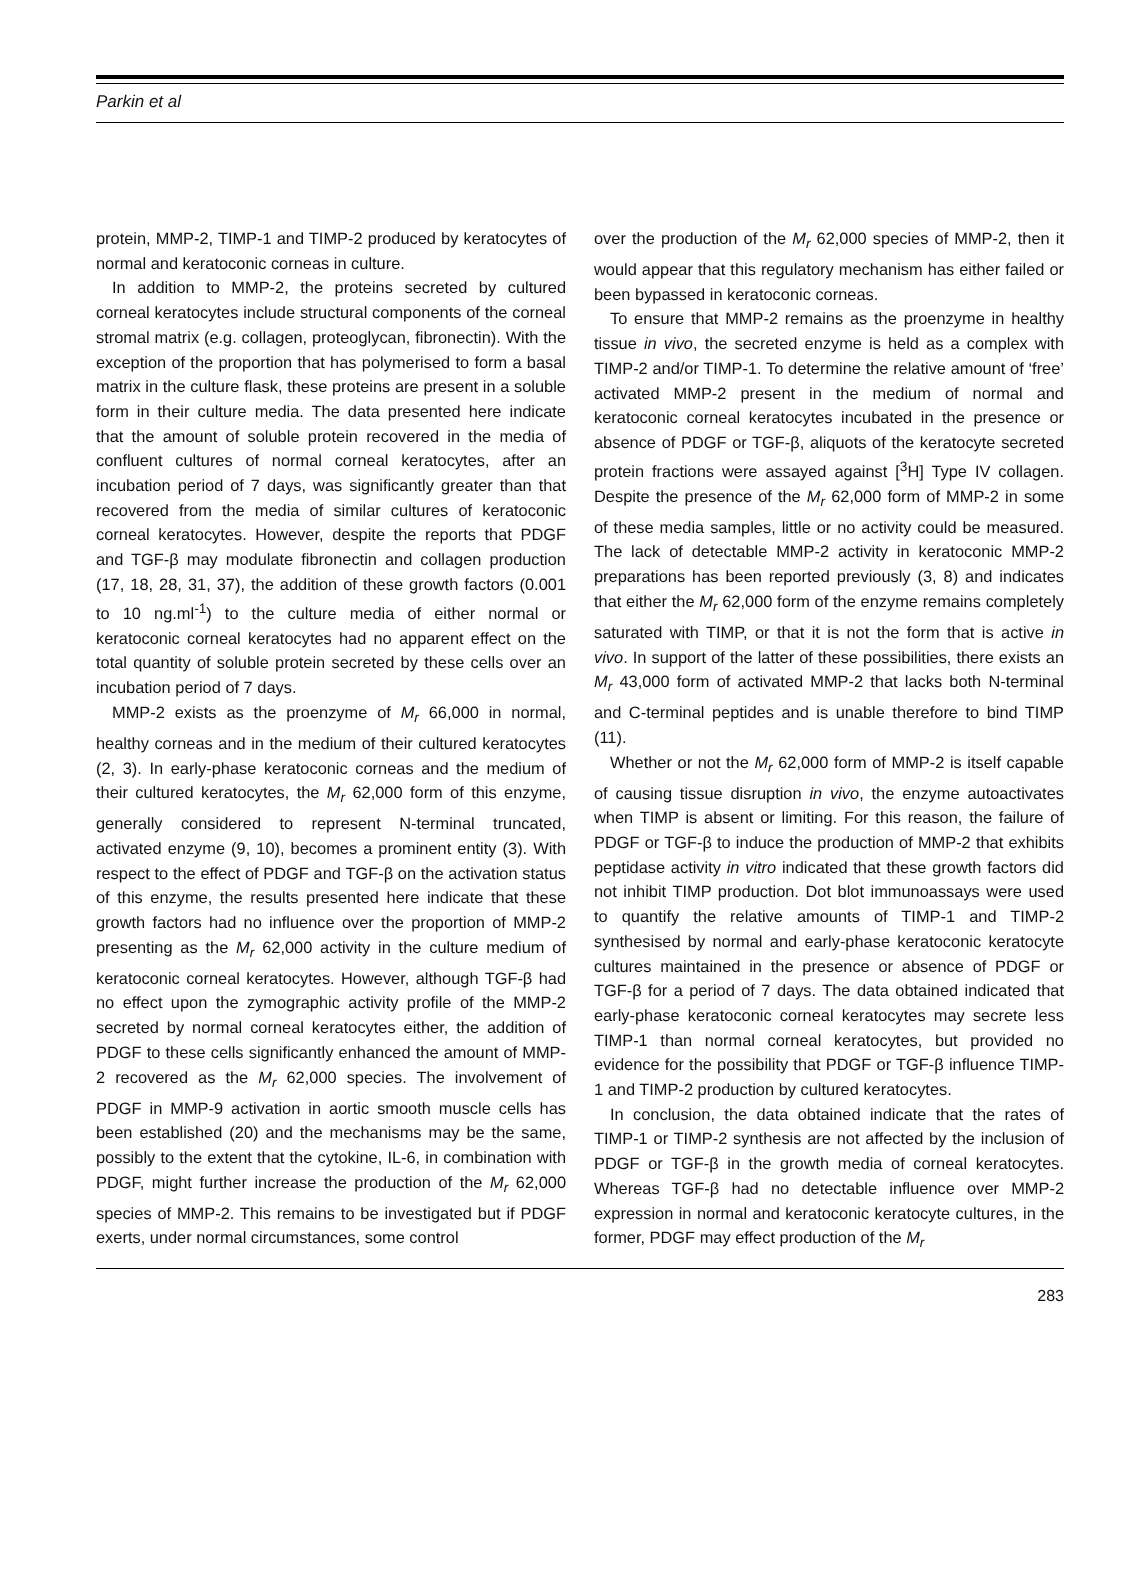Parkin et al
protein, MMP-2, TIMP-1 and TIMP-2 produced by keratocytes of normal and keratoconic corneas in culture.
In addition to MMP-2, the proteins secreted by cultured corneal keratocytes include structural components of the corneal stromal matrix (e.g. collagen, proteoglycan, fibronectin). With the exception of the proportion that has polymerised to form a basal matrix in the culture flask, these proteins are present in a soluble form in their culture media. The data presented here indicate that the amount of soluble protein recovered in the media of confluent cultures of normal corneal keratocytes, after an incubation period of 7 days, was significantly greater than that recovered from the media of similar cultures of keratoconic corneal keratocytes. However, despite the reports that PDGF and TGF-β may modulate fibronectin and collagen production (17, 18, 28, 31, 37), the addition of these growth factors (0.001 to 10 ng.ml<sup>-1</sup>) to the culture media of either normal or keratoconic corneal keratocytes had no apparent effect on the total quantity of soluble protein secreted by these cells over an incubation period of 7 days.
MMP-2 exists as the proenzyme of M<sub>r</sub> 66,000 in normal, healthy corneas and in the medium of their cultured keratocytes (2, 3). In early-phase keratoconic corneas and the medium of their cultured keratocytes, the M<sub>r</sub> 62,000 form of this enzyme, generally considered to represent N-terminal truncated, activated enzyme (9, 10), becomes a prominent entity (3). With respect to the effect of PDGF and TGF-β on the activation status of this enzyme, the results presented here indicate that these growth factors had no influence over the proportion of MMP-2 presenting as the M<sub>r</sub> 62,000 activity in the culture medium of keratoconic corneal keratocytes. However, although TGF-β had no effect upon the zymographic activity profile of the MMP-2 secreted by normal corneal keratocytes either, the addition of PDGF to these cells significantly enhanced the amount of MMP-2 recovered as the M<sub>r</sub> 62,000 species. The involvement of PDGF in MMP-9 activation in aortic smooth muscle cells has been established (20) and the mechanisms may be the same, possibly to the extent that the cytokine, IL-6, in combination with PDGF, might further increase the production of the M<sub>r</sub> 62,000 species of MMP-2. This remains to be investigated but if PDGF exerts, under normal circumstances, some control
over the production of the M<sub>r</sub> 62,000 species of MMP-2, then it would appear that this regulatory mechanism has either failed or been bypassed in keratoconic corneas.
To ensure that MMP-2 remains as the proenzyme in healthy tissue in vivo, the secreted enzyme is held as a complex with TIMP-2 and/or TIMP-1. To determine the relative amount of ‘free’ activated MMP-2 present in the medium of normal and keratoconic corneal keratocytes incubated in the presence or absence of PDGF or TGF-β, aliquots of the keratocyte secreted protein fractions were assayed against [<sup>3</sup>H] Type IV collagen. Despite the presence of the M<sub>r</sub> 62,000 form of MMP-2 in some of these media samples, little or no activity could be measured. The lack of detectable MMP-2 activity in keratoconic MMP-2 preparations has been reported previously (3, 8) and indicates that either the M<sub>r</sub> 62,000 form of the enzyme remains completely saturated with TIMP, or that it is not the form that is active in vivo. In support of the latter of these possibilities, there exists an M<sub>r</sub> 43,000 form of activated MMP-2 that lacks both N-terminal and C-terminal peptides and is unable therefore to bind TIMP (11).
Whether or not the M<sub>r</sub> 62,000 form of MMP-2 is itself capable of causing tissue disruption in vivo, the enzyme autoactivates when TIMP is absent or limiting. For this reason, the failure of PDGF or TGF-β to induce the production of MMP-2 that exhibits peptidase activity in vitro indicated that these growth factors did not inhibit TIMP production. Dot blot immunoassays were used to quantify the relative amounts of TIMP-1 and TIMP-2 synthesised by normal and early-phase keratoconic keratocyte cultures maintained in the presence or absence of PDGF or TGF-β for a period of 7 days. The data obtained indicated that early-phase keratoconic corneal keratocytes may secrete less TIMP-1 than normal corneal keratocytes, but provided no evidence for the possibility that PDGF or TGF-β influence TIMP-1 and TIMP-2 production by cultured keratocytes.
In conclusion, the data obtained indicate that the rates of TIMP-1 or TIMP-2 synthesis are not affected by the inclusion of PDGF or TGF-β in the growth media of corneal keratocytes. Whereas TGF-β had no detectable influence over MMP-2 expression in normal and keratoconic keratocyte cultures, in the former, PDGF may effect production of the M<sub>r</sub>
283